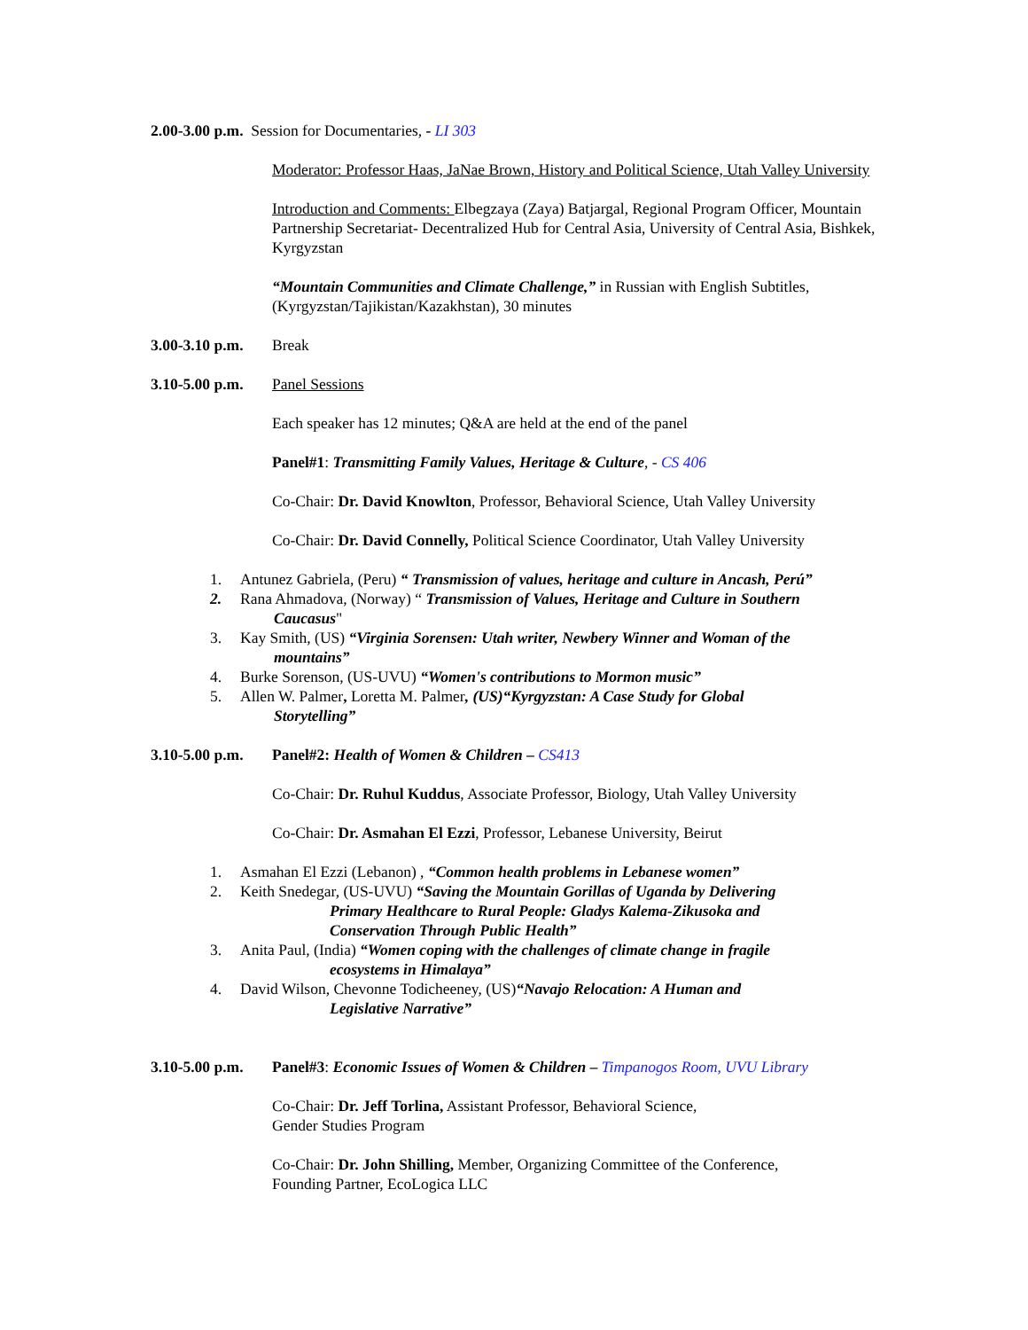2.00-3.00 p.m. Session for Documentaries, - LI 303
Moderator: Professor Haas, JaNae Brown, History and Political Science, Utah Valley University
Introduction and Comments: Elbegzaya (Zaya) Batjargal, Regional Program Officer, Mountain Partnership Secretariat- Decentralized Hub for Central Asia, University of Central Asia, Bishkek, Kyrgyzstan
“Mountain Communities and Climate Challenge,” in Russian with English Subtitles, (Kyrgyzstan/Tajikistan/Kazakhstan), 30 minutes
3.00-3.10 p.m. Break
3.10-5.00 p.m. Panel Sessions
Each speaker has 12 minutes; Q&A are held at the end of the panel
Panel#1: Transmitting Family Values, Heritage & Culture, - CS 406
Co-Chair: Dr. David Knowlton, Professor, Behavioral Science, Utah Valley University
Co-Chair: Dr. David Connelly, Political Science Coordinator, Utah Valley University
1. Antunez Gabriela, (Peru) “ Transmission of values, heritage and culture in Ancash, Perú”
2. Rana Ahmadova, (Norway) “ Transmission of Values, Heritage and Culture in Southern
Caucasus"
3. Kay Smith, (US) “Virginia Sorensen: Utah writer, Newbery Winner and Woman of the
mountains”
4. Burke Sorenson, (US-UVU) “Women's contributions to Mormon music”
5. Allen W. Palmer, Loretta M. Palmer, (US)“Kyrgyzstan: A Case Study for Global
Storytelling”
3.10-5.00 p.m. Panel#2: Health of Women & Children – CS413
Co-Chair: Dr. Ruhul Kuddus, Associate Professor, Biology, Utah Valley University
Co-Chair: Dr. Asmahan El Ezzi, Professor, Lebanese University, Beirut
1. Asmahan El Ezzi (Lebanon) , “Common health problems in Lebanese women”
2. Keith Snedegar, (US-UVU) “Saving the Mountain Gorillas of Uganda by Delivering
Primary Healthcare to Rural People: Gladys Kalema-Zikusoka and
Conservation Through Public Health”
3. Anita Paul, (India) “Women coping with the challenges of climate change in fragile
ecosystems in Himalaya”
4. David Wilson, Chevonne Todicheeney, (US)“Navajo Relocation: A Human and
Legislative Narrative”
3.10-5.00 p.m. Panel#3: Economic Issues of Women & Children – Timpanogos Room, UVU Library
Co-Chair: Dr. Jeff Torlina, Assistant Professor, Behavioral Science,
Gender Studies Program
Co-Chair: Dr. John Shilling, Member, Organizing Committee of the Conference,
Founding Partner, EcoLogica LLC